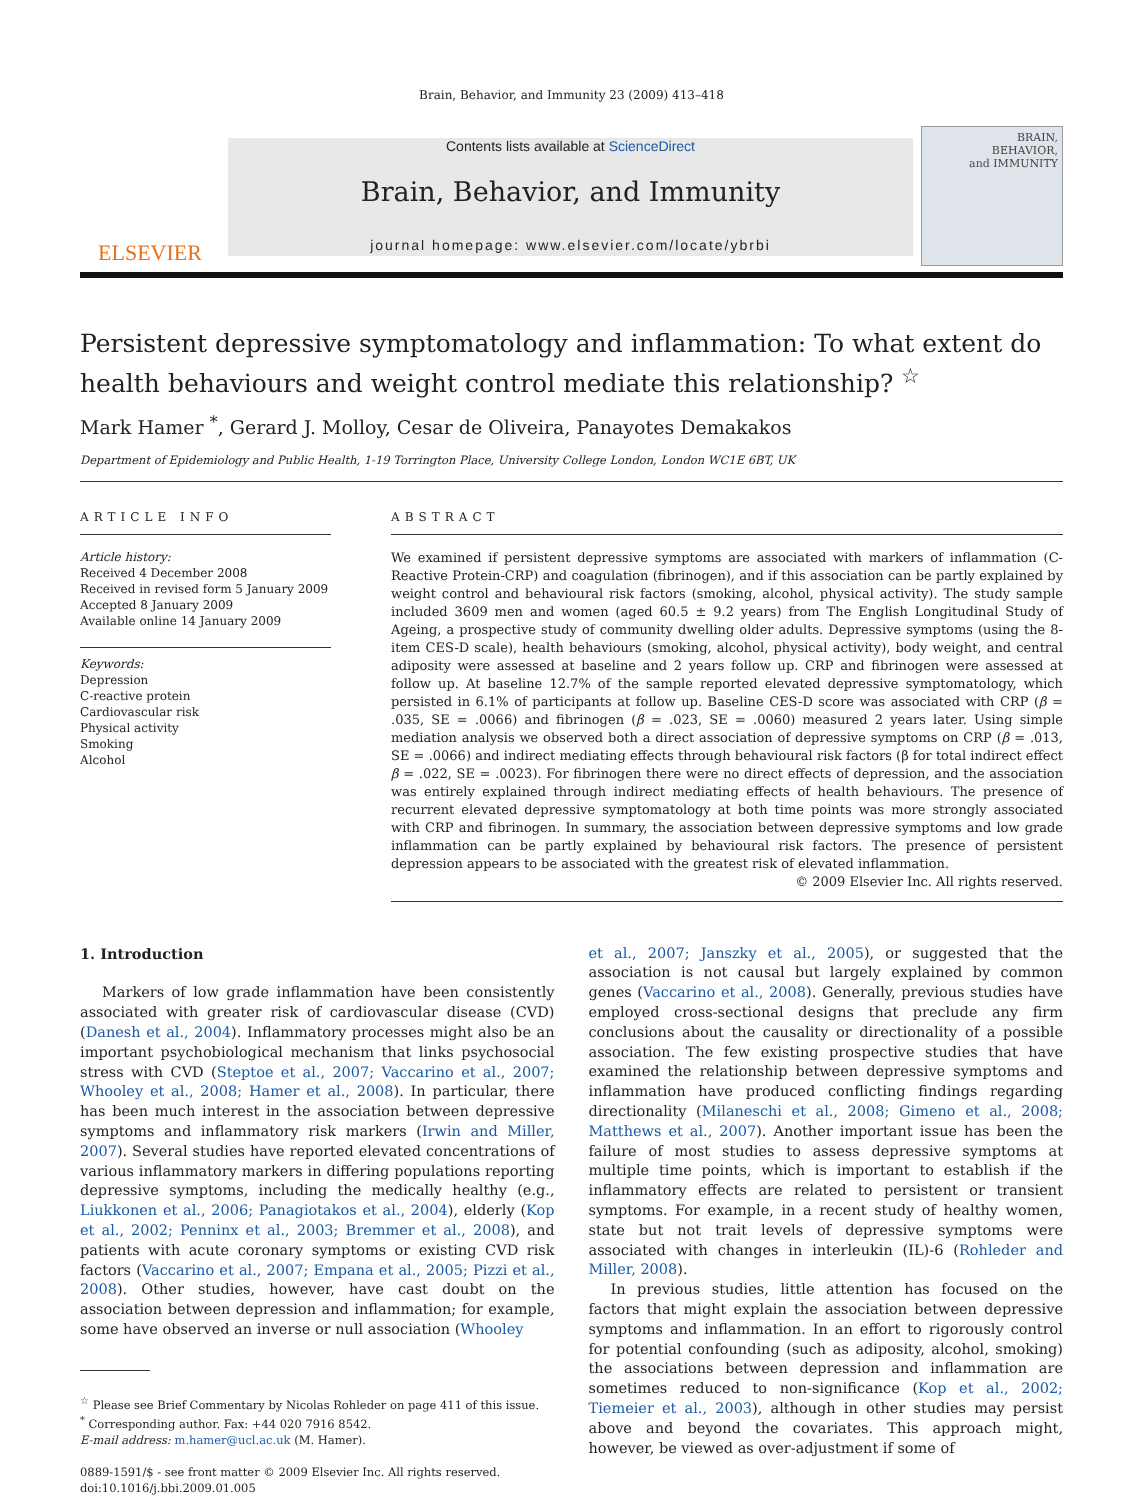Brain, Behavior, and Immunity 23 (2009) 413–418
ELSEVIER
Contents lists available at ScienceDirect
Brain, Behavior, and Immunity
journal homepage: www.elsevier.com/locate/ybrbi
BRAIN,
BEHAVIOR,
and IMMUNITY
Persistent depressive symptomatology and inflammation: To what extent do health behaviours and weight control mediate this relationship? <sup>☆</sup>
Mark Hamer <sup>*</sup>, Gerard J. Molloy, Cesar de Oliveira, Panayotes Demakakos
Department of Epidemiology and Public Health, 1-19 Torrington Place, University College London, London WC1E 6BT, UK
ARTICLE INFO
Article history:
Received 4 December 2008
Received in revised form 5 January 2009
Accepted 8 January 2009
Available online 14 January 2009
Keywords:
Depression
C-reactive protein
Cardiovascular risk
Physical activity
Smoking
Alcohol
ABSTRACT
We examined if persistent depressive symptoms are associated with markers of inflammation (C-Reactive Protein-CRP) and coagulation (fibrinogen), and if this association can be partly explained by weight control and behavioural risk factors (smoking, alcohol, physical activity). The study sample included 3609 men and women (aged 60.5 ± 9.2 years) from The English Longitudinal Study of Ageing, a prospective study of community dwelling older adults. Depressive symptoms (using the 8-item CES-D scale), health behaviours (smoking, alcohol, physical activity), body weight, and central adiposity were assessed at baseline and 2 years follow up. CRP and fibrinogen were assessed at follow up. At baseline 12.7% of the sample reported elevated depressive symptomatology, which persisted in 6.1% of participants at follow up. Baseline CES-D score was associated with CRP (β = .035, SE = .0066) and fibrinogen (β = .023, SE = .0060) measured 2 years later. Using simple mediation analysis we observed both a direct association of depressive symptoms on CRP (β = .013, SE = .0066) and indirect mediating effects through behavioural risk factors (β for total indirect effect β = .022, SE = .0023). For fibrinogen there were no direct effects of depression, and the association was entirely explained through indirect mediating effects of health behaviours. The presence of recurrent elevated depressive symptomatology at both time points was more strongly associated with CRP and fibrinogen. In summary, the association between depressive symptoms and low grade inflammation can be partly explained by behavioural risk factors. The presence of persistent depression appears to be associated with the greatest risk of elevated inflammation.
© 2009 Elsevier Inc. All rights reserved.
1. Introduction
Markers of low grade inflammation have been consistently associated with greater risk of cardiovascular disease (CVD) (Danesh et al., 2004). Inflammatory processes might also be an important psychobiological mechanism that links psychosocial stress with CVD (Steptoe et al., 2007; Vaccarino et al., 2007; Whooley et al., 2008; Hamer et al., 2008). In particular, there has been much interest in the association between depressive symptoms and inflammatory risk markers (Irwin and Miller, 2007). Several studies have reported elevated concentrations of various inflammatory markers in differing populations reporting depressive symptoms, including the medically healthy (e.g., Liukkonen et al., 2006; Panagiotakos et al., 2004), elderly (Kop et al., 2002; Penninx et al., 2003; Bremmer et al., 2008), and patients with acute coronary symptoms or existing CVD risk factors (Vaccarino et al., 2007; Empana et al., 2005; Pizzi et al., 2008). Other studies, however, have cast doubt on the association between depression and inflammation; for example, some have observed an inverse or null association (Whooley
<sup>☆</sup> Please see Brief Commentary by Nicolas Rohleder on page 411 of this issue.
<sup>*</sup> Corresponding author. Fax: +44 020 7916 8542.
E-mail address: m.hamer@ucl.ac.uk (M. Hamer).
0889-1591/$ - see front matter © 2009 Elsevier Inc. All rights reserved.
doi:10.1016/j.bbi.2009.01.005
et al., 2007; Janszky et al., 2005), or suggested that the association is not causal but largely explained by common genes (Vaccarino et al., 2008). Generally, previous studies have employed cross-sectional designs that preclude any firm conclusions about the causality or directionality of a possible association. The few existing prospective studies that have examined the relationship between depressive symptoms and inflammation have produced conflicting findings regarding directionality (Milaneschi et al., 2008; Gimeno et al., 2008; Matthews et al., 2007). Another important issue has been the failure of most studies to assess depressive symptoms at multiple time points, which is important to establish if the inflammatory effects are related to persistent or transient symptoms. For example, in a recent study of healthy women, state but not trait levels of depressive symptoms were associated with changes in interleukin (IL)-6 (Rohleder and Miller, 2008).
In previous studies, little attention has focused on the factors that might explain the association between depressive symptoms and inflammation. In an effort to rigorously control for potential confounding (such as adiposity, alcohol, smoking) the associations between depression and inflammation are sometimes reduced to non-significance (Kop et al., 2002; Tiemeier et al., 2003), although in other studies may persist above and beyond the covariates. This approach might, however, be viewed as over-adjustment if some of